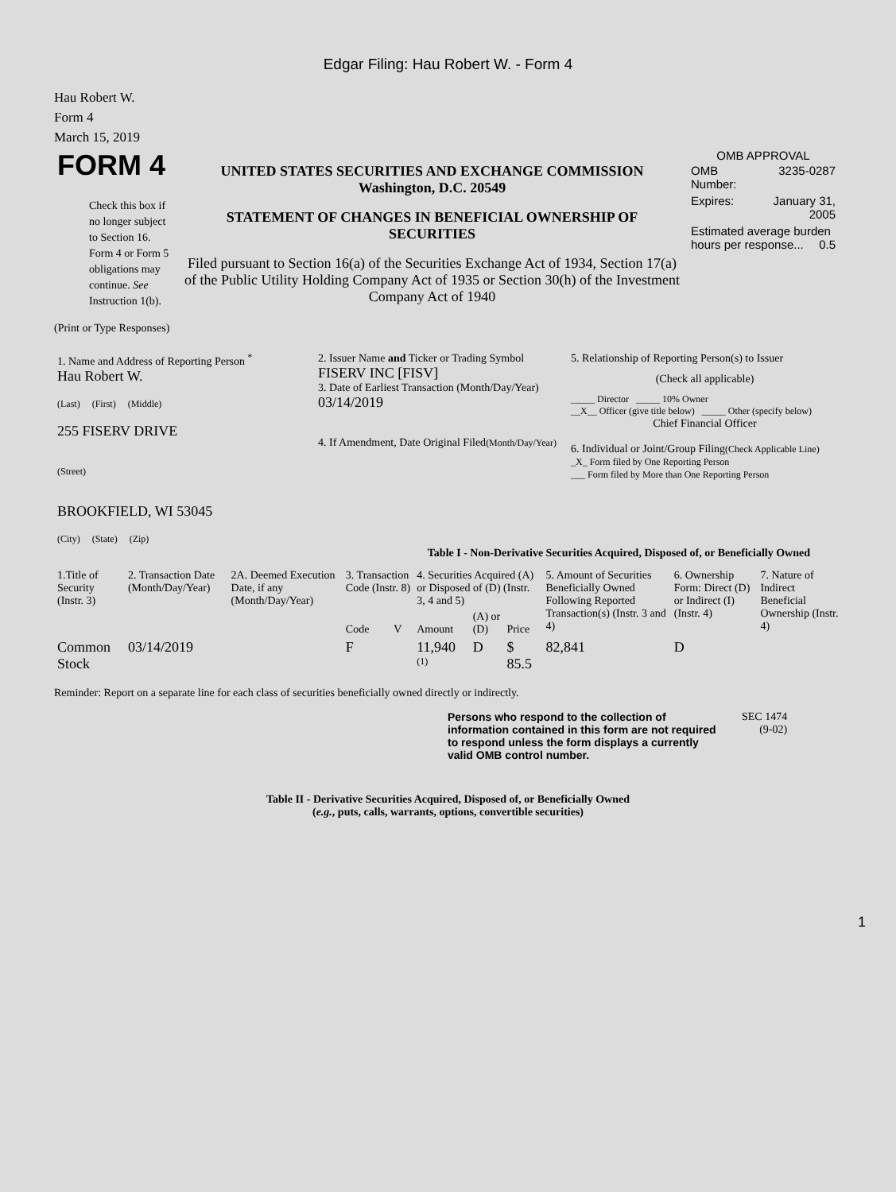Edgar Filing: Hau Robert W. - Form 4
Hau Robert W.
Form 4
March 15, 2019
| FORM 4 Check this box if no longer subject to Section 16. Form 4 or Form 5 obligations may continue. See Instruction 1(b). | UNITED STATES SECURITIES AND EXCHANGE COMMISSION Washington, D.C. 20549 STATEMENT OF CHANGES IN BENEFICIAL OWNERSHIP OF SECURITIES Filed pursuant to Section 16(a) of the Securities Exchange Act of 1934, Section 17(a) of the Public Utility Holding Company Act of 1935 or Section 30(h) of the Investment Company Act of 1940 | OMB APPROVAL / OMB Number: / 3235-0287 / / Expires: / January 31, 2005 / / Estimated average burden hours per response... 0.5 / / |
(Print or Type Responses)
| 1. Name and Address of Reporting Person <sup>*</sup> Hau Robert W. (Last) (First) (Middle) 255 FISERV DRIVE (Street) BROOKFIELD, WI 53045 (City) (State) (Zip) | 2. Issuer Name and Ticker or Trading Symbol FISERV INC [FISV] 3. Date of Earliest Transaction (Month/Day/Year) 03/14/2019 4. If Amendment, Date Original Filed (Month/Day/Year) | 5. Relationship of Reporting Person(s) to Issuer (Check all applicable) _____ Director _____ 10% Owner __X__ Officer (give title below) _____ Other (specify below) Chief Financial Officer 6. Individual or Joint/Group Filing (Check Applicable Line) _X_ Form filed by One Reporting Person ___ Form filed by More than One Reporting Person |
Table I - Non-Derivative Securities Acquired, Disposed of, or Beneficially Owned
| 1.Title of Security (Instr. 3) | 2. Transaction Date (Month/Day/Year) | 2A. Deemed Execution Date, if any (Month/Day/Year) | 3. Transaction Code (Instr. 8) | | 4. Securities Acquired (A) or Disposed of (D) (Instr. 3, 4 and 5) | | | 5. Amount of Securities Beneficially Owned Following Reported Transaction(s) (Instr. 3 and 4) | 6. Ownership Form: Direct (D) or Indirect (I) (Instr. 4) | 7. Nature of Indirect Beneficial Ownership (Instr. 4) |
| --- | --- | --- | --- | --- | --- | --- | --- | --- | --- | --- |
| | | | Code | V | Amount | (A) or (D) | Price | | | |
| Common Stock | 03/14/2019 | | F | | 11,940 <sup>(1)</sup> | D | $ 85.5 | 82,841 | D | |
Reminder: Report on a separate line for each class of securities beneficially owned directly or indirectly.
Persons who respond to the collection of information contained in this form are not required to respond unless the form displays a currently valid OMB control number.
SEC 1474
(9-02)
Table II - Derivative Securities Acquired, Disposed of, or Beneficially Owned
(e.g., puts, calls, warrants, options, convertible securities)
1